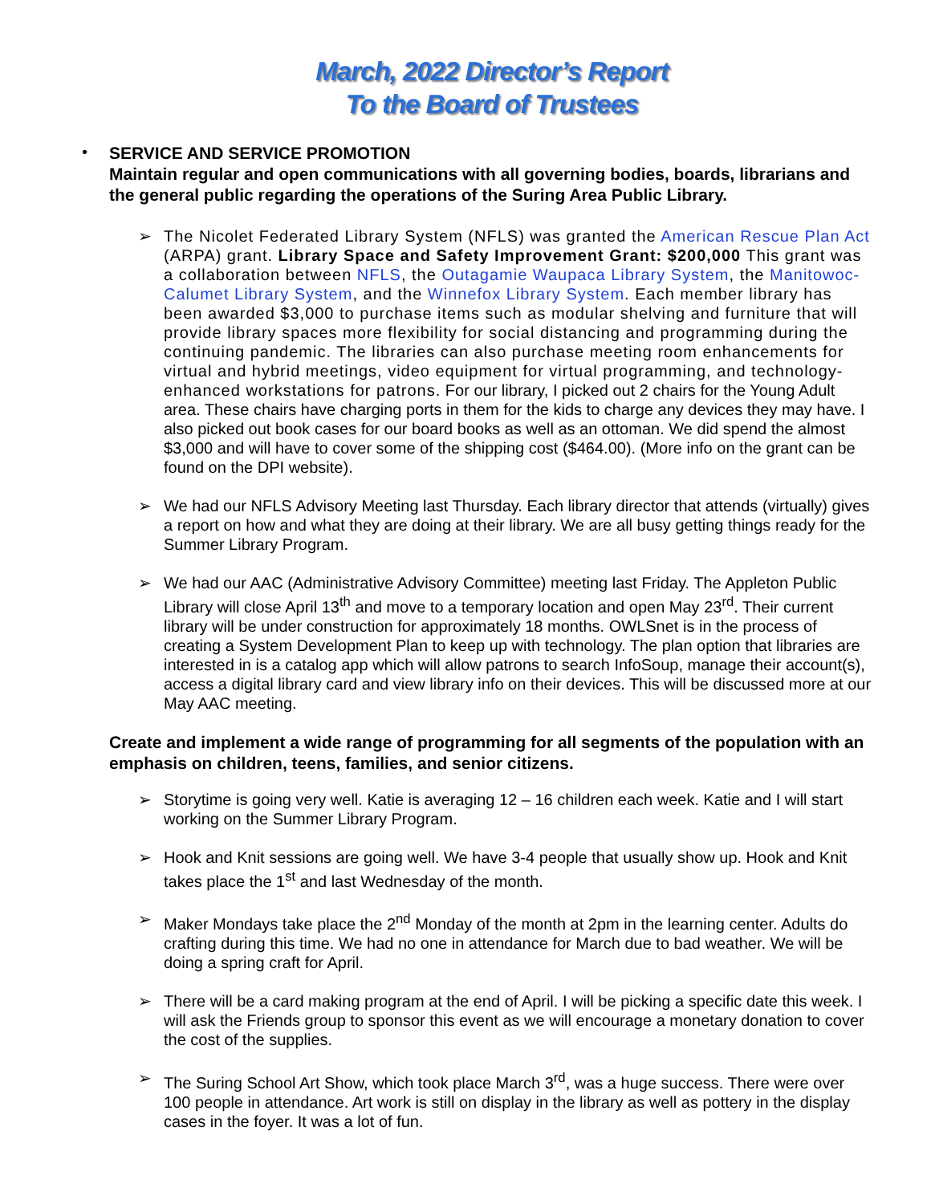March, 2022 Director’s Report
To the Board of Trustees
•
SERVICE AND SERVICE PROMOTION
Maintain regular and open communications with all governing bodies, boards, librarians and the general public regarding the operations of the Suring Area Public Library.
➢ The Nicolet Federated Library System (NFLS) was granted the American Rescue Plan Act (ARPA) grant. Library Space and Safety Improvement Grant: $200,000 This grant was a collaboration between NFLS, the Outagamie Waupaca Library System, the Manitowoc-Calumet Library System, and the Winnefox Library System. Each member library has been awarded $3,000 to purchase items such as modular shelving and furniture that will provide library spaces more flexibility for social distancing and programming during the continuing pandemic. The libraries can also purchase meeting room enhancements for virtual and hybrid meetings, video equipment for virtual programming, and technology-enhanced workstations for patrons. For our library, I picked out 2 chairs for the Young Adult area. These chairs have charging ports in them for the kids to charge any devices they may have. I also picked out book cases for our board books as well as an ottoman. We did spend the almost $3,000 and will have to cover some of the shipping cost ($464.00). (More info on the grant can be found on the DPI website).
➢ We had our NFLS Advisory Meeting last Thursday. Each library director that attends (virtually) gives a report on how and what they are doing at their library. We are all busy getting things ready for the Summer Library Program.
➢ We had our AAC (Administrative Advisory Committee) meeting last Friday. The Appleton Public Library will close April 13<sup>th</sup> and move to a temporary location and open May 23<sup>rd</sup>. Their current library will be under construction for approximately 18 months. OWLSnet is in the process of creating a System Development Plan to keep up with technology. The plan option that libraries are interested in is a catalog app which will allow patrons to search InfoSoup, manage their account(s), access a digital library card and view library info on their devices. This will be discussed more at our May AAC meeting.
Create and implement a wide range of programming for all segments of the population with an emphasis on children, teens, families, and senior citizens.
➢ Storytime is going very well. Katie is averaging 12 – 16 children each week. Katie and I will start working on the Summer Library Program.
➢ Hook and Knit sessions are going well. We have 3-4 people that usually show up. Hook and Knit takes place the 1<sup>st</sup> and last Wednesday of the month.
➢ Maker Mondays take place the 2<sup>nd</sup> Monday of the month at 2pm in the learning center. Adults do crafting during this time. We had no one in attendance for March due to bad weather. We will be doing a spring craft for April.
➢ There will be a card making program at the end of April. I will be picking a specific date this week. I will ask the Friends group to sponsor this event as we will encourage a monetary donation to cover the cost of the supplies.
➢ The Suring School Art Show, which took place March 3<sup>rd</sup>, was a huge success. There were over 100 people in attendance. Art work is still on display in the library as well as pottery in the display cases in the foyer. It was a lot of fun.